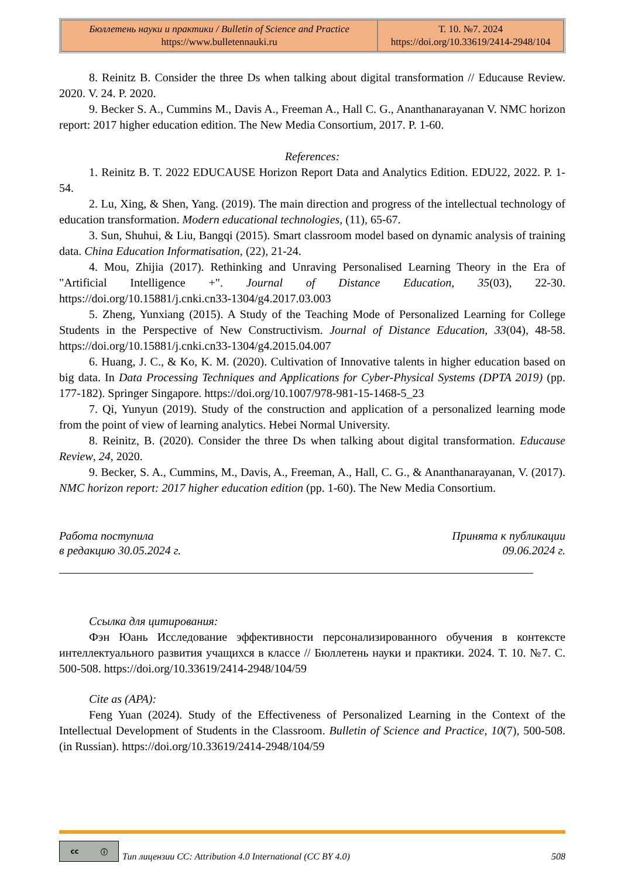| Бюллетень науки и практики / Bulletin of Science and Practice https://www.bulletennauki.ru | Т. 10. №7. 2024 https://doi.org/10.33619/2414-2948/104 |
8. Reinitz B. Consider the three Ds when talking about digital transformation // Educause Review. 2020. V. 24. P. 2020.
9. Becker S. A., Cummins M., Davis A., Freeman A., Hall C. G., Ananthanarayanan V. NMC horizon report: 2017 higher education edition. The New Media Consortium, 2017. P. 1-60.
References:
1. Reinitz B. T. 2022 EDUCAUSE Horizon Report Data and Analytics Edition. EDU22, 2022. P. 1-54.
2. Lu, Xing, & Shen, Yang. (2019). The main direction and progress of the intellectual technology of education transformation. Modern educational technologies, (11), 65-67.
3. Sun, Shuhui, & Liu, Bangqi (2015). Smart classroom model based on dynamic analysis of training data. China Education Informatisation, (22), 21-24.
4. Mou, Zhijia (2017). Rethinking and Unraving Personalised Learning Theory in the Era of "Artificial Intelligence +". Journal of Distance Education, 35(03), 22-30. https://doi.org/10.15881/j.cnki.cn33-1304/g4.2017.03.003
5. Zheng, Yunxiang (2015). A Study of the Teaching Mode of Personalized Learning for College Students in the Perspective of New Constructivism. Journal of Distance Education, 33(04), 48-58. https://doi.org/10.15881/j.cnki.cn33-1304/g4.2015.04.007
6. Huang, J. C., & Ko, K. M. (2020). Cultivation of Innovative talents in higher education based on big data. In Data Processing Techniques and Applications for Cyber-Physical Systems (DPTA 2019) (pp. 177-182). Springer Singapore. https://doi.org/10.1007/978-981-15-1468-5_23
7. Qi, Yunyun (2019). Study of the construction and application of a personalized learning mode from the point of view of learning analytics. Hebei Normal University.
8. Reinitz, B. (2020). Consider the three Ds when talking about digital transformation. Educause Review, 24, 2020.
9. Becker, S. A., Cummins, M., Davis, A., Freeman, A., Hall, C. G., & Ananthanarayanan, V. (2017). NMC horizon report: 2017 higher education edition (pp. 1-60). The New Media Consortium.
Работа поступила
в редакцию 30.05.2024 г.
Принята к публикации
09.06.2024 г.
Ссылка для цитирования:
Фэн Юань Исследование эффективности персонализированного обучения в контексте интеллектуального развития учащихся в классе // Бюллетень науки и практики. 2024. Т. 10. №7. С. 500-508. https://doi.org/10.33619/2414-2948/104/59
Cite as (APA):
Feng Yuan (2024). Study of the Effectiveness of Personalized Learning in the Context of the Intellectual Development of Students in the Classroom. Bulletin of Science and Practice, 10(7), 500-508. (in Russian). https://doi.org/10.33619/2414-2948/104/59
cc ⓘ
Тип лицензии CC: Attribution 4.0 International (CC BY 4.0)
508